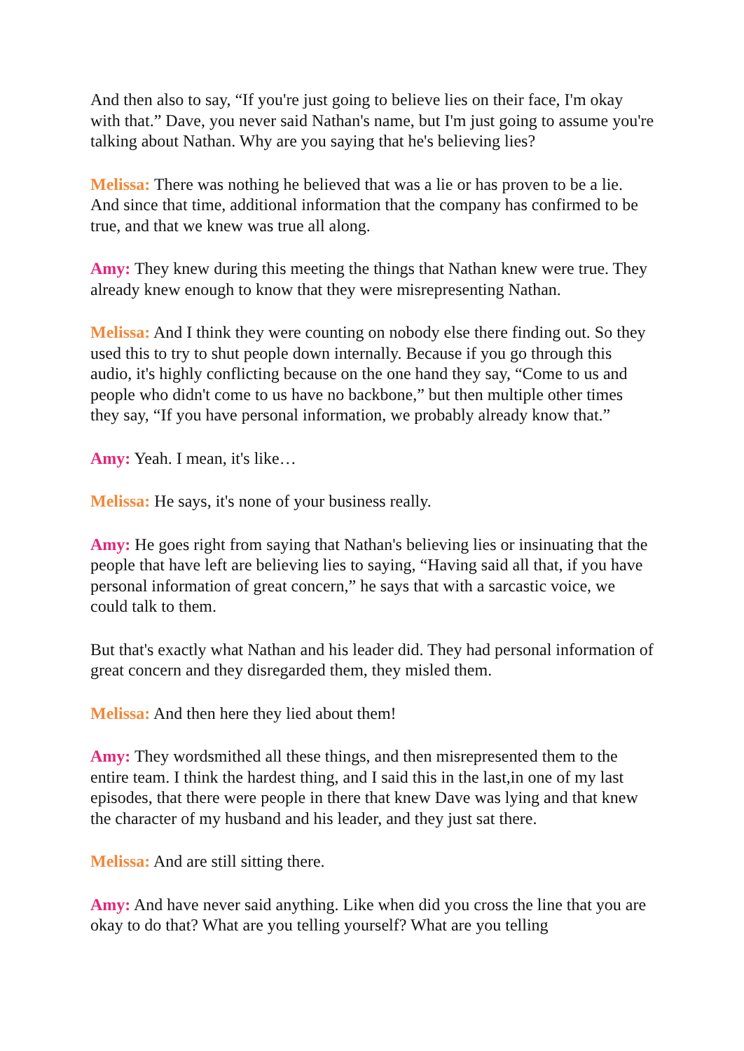And then also to say, “If you're just going to believe lies on their face, I'm okay with that.” Dave, you never said Nathan's name, but I'm just going to assume you're talking about Nathan. Why are you saying that he's believing lies?
Melissa: There was nothing he believed that was a lie or has proven to be a lie. And since that time, additional information that the company has confirmed to be true, and that we knew was true all along.
Amy: They knew during this meeting the things that Nathan knew were true. They already knew enough to know that they were misrepresenting Nathan.
Melissa: And I think they were counting on nobody else there finding out. So they used this to try to shut people down internally. Because if you go through this audio, it's highly conflicting because on the one hand they say, “Come to us and people who didn't come to us have no backbone,” but then multiple other times they say, “If you have personal information, we probably already know that.”
Amy: Yeah. I mean, it's like…
Melissa: He says, it's none of your business really.
Amy: He goes right from saying that Nathan's believing lies or insinuating that the people that have left are believing lies to saying, “Having said all that, if you have personal information of great concern,” he says that with a sarcastic voice, we could talk to them.
But that's exactly what Nathan and his leader did. They had personal information of great concern and they disregarded them, they misled them.
Melissa: And then here they lied about them!
Amy: They wordsmithed all these things, and then misrepresented them to the entire team. I think the hardest thing, and I said this in the last,in one of my last episodes, that there were people in there that knew Dave was lying and that knew the character of my husband and his leader, and they just sat there.
Melissa: And are still sitting there.
Amy: And have never said anything. Like when did you cross the line that you are okay to do that? What are you telling yourself? What are you telling